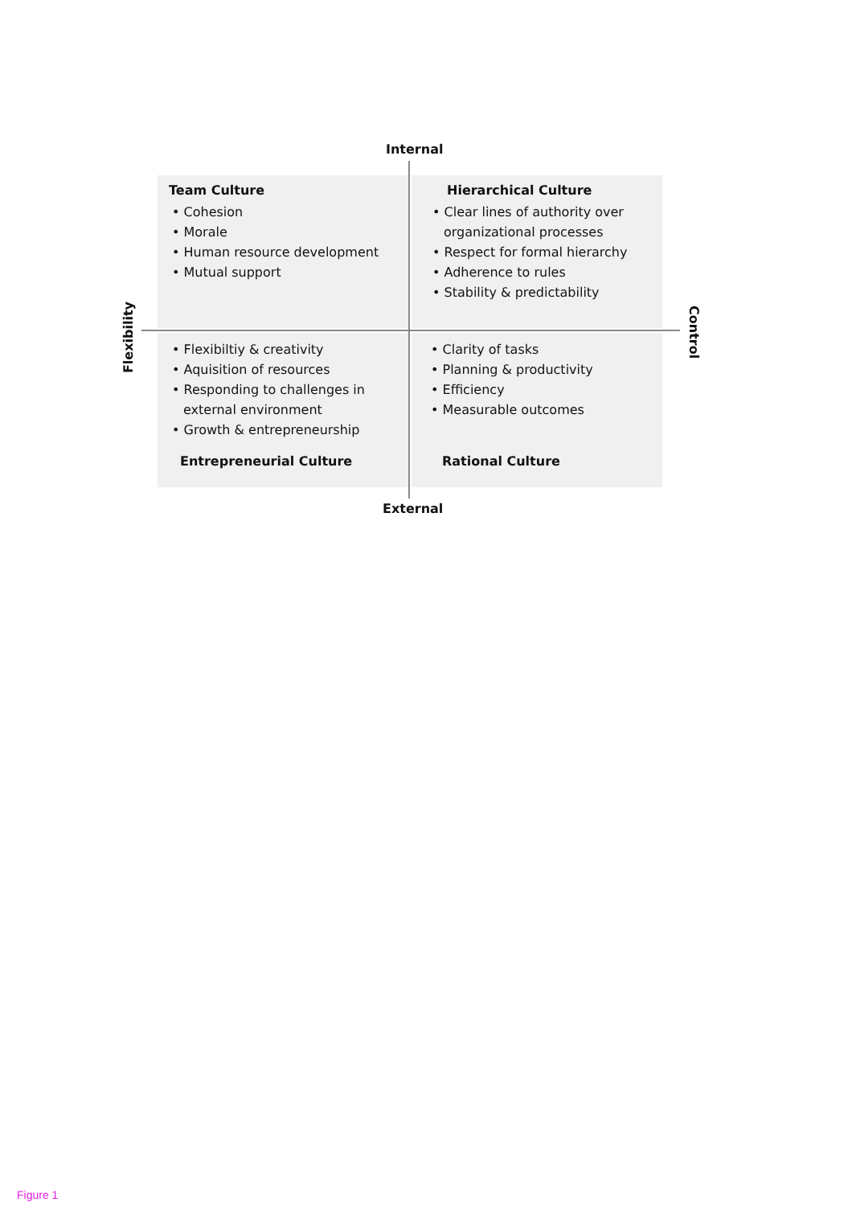Internal
Team Culture
• Cohesion
• Morale
• Human resource development
• Mutual support
Hierarchical Culture
• Clear lines of authority over organizational processes
• Respect for formal hierarchy
• Adherence to rules
• Stability & predictability
Flexibility
Control
• Flexibiltiy & creativity
• Aquisition of resources
• Responding to challenges in external environment
• Growth & entrepreneurship
Entrepreneurial Culture
• Clarity of tasks
• Planning & productivity
• Efficiency
• Measurable outcomes
Rational Culture
External
Figure 1